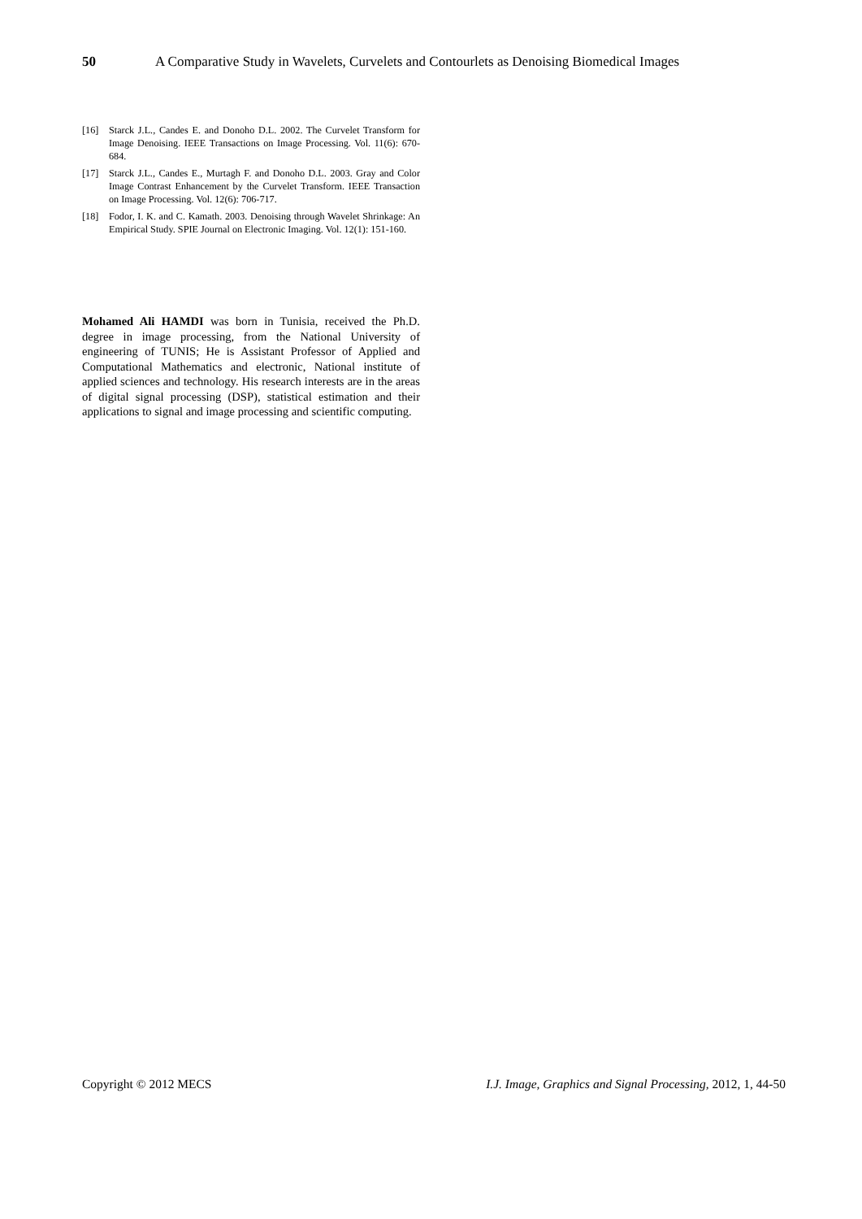50 A Comparative Study in Wavelets, Curvelets and Contourlets as Denoising Biomedical Images
[16] Starck J.L., Candes E. and Donoho D.L. 2002. The Curvelet Transform for Image Denoising. IEEE Transactions on Image Processing. Vol. 11(6): 670-684.
[17] Starck J.L., Candes E., Murtagh F. and Donoho D.L. 2003. Gray and Color Image Contrast Enhancement by the Curvelet Transform. IEEE Transaction on Image Processing. Vol. 12(6): 706-717.
[18] Fodor, I. K. and C. Kamath. 2003. Denoising through Wavelet Shrinkage: An Empirical Study. SPIE Journal on Electronic Imaging. Vol. 12(1): 151-160.
Mohamed Ali HAMDI was born in Tunisia, received the Ph.D. degree in image processing, from the National University of engineering of TUNIS; He is Assistant Professor of Applied and Computational Mathematics and electronic, National institute of applied sciences and technology. His research interests are in the areas of digital signal processing (DSP), statistical estimation and their applications to signal and image processing and scientific computing.
Copyright © 2012 MECS I.J. Image, Graphics and Signal Processing, 2012, 1, 44-50